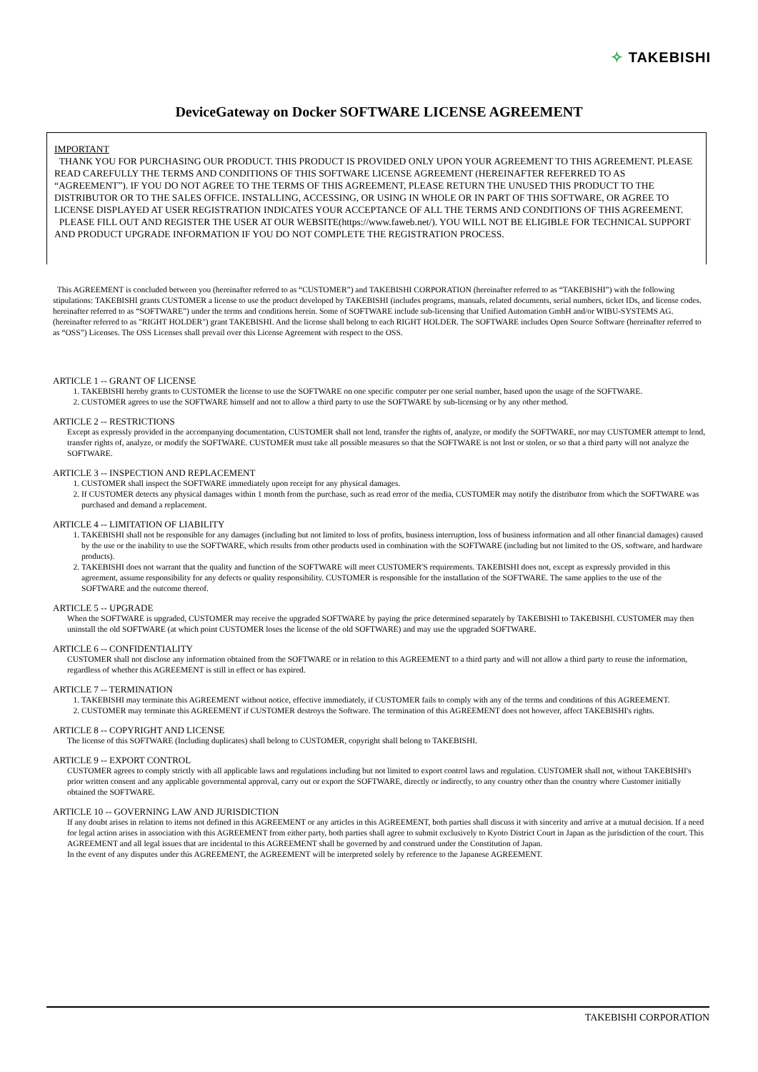✧ TAKEBISHI
DeviceGateway on Docker SOFTWARE LICENSE AGREEMENT
IMPORTANT
THANK YOU FOR PURCHASING OUR PRODUCT. THIS PRODUCT IS PROVIDED ONLY UPON YOUR AGREEMENT TO THIS AGREEMENT. PLEASE READ CAREFULLY THE TERMS AND CONDITIONS OF THIS SOFTWARE LICENSE AGREEMENT (HEREINAFTER REFERRED TO AS “AGREEMENT”). IF YOU DO NOT AGREE TO THE TERMS OF THIS AGREEMENT, PLEASE RETURN THE UNUSED THIS PRODUCT TO THE DISTRIBUTOR OR TO THE SALES OFFICE. INSTALLING, ACCESSING, OR USING IN WHOLE OR IN PART OF THIS SOFTWARE, OR AGREE TO LICENSE DISPLAYED AT USER REGISTRATION INDICATES YOUR ACCEPTANCE OF ALL THE TERMS AND CONDITIONS OF THIS AGREEMENT.
PLEASE FILL OUT AND REGISTER THE USER AT OUR WEBSITE(https://www.faweb.net/). YOU WILL NOT BE ELIGIBLE FOR TECHNICAL SUPPORT AND PRODUCT UPGRADE INFORMATION IF YOU DO NOT COMPLETE THE REGISTRATION PROCESS.
This AGREEMENT is concluded between you (hereinafter referred to as “CUSTOMER”) and TAKEBISHI CORPORATION (hereinafter referred to as “TAKEBISHI”) with the following stipulations: TAKEBISHI grants CUSTOMER a license to use the product developed by TAKEBISHI (includes programs, manuals, related documents, serial numbers, ticket IDs, and license codes. hereinafter referred to as “SOFTWARE”) under the terms and conditions herein. Some of SOFTWARE include sub-licensing that Unified Automation GmbH and/or WIBU-SYSTEMS AG. (hereinafter referred to as "RIGHT HOLDER") grant TAKEBISHI. And the license shall belong to each RIGHT HOLDER. The SOFTWARE includes Open Source Software (hereinafter referred to as “OSS”) Licenses. The OSS Licenses shall prevail over this License Agreement with respect to the OSS.
ARTICLE 1 -- GRANT OF LICENSE
1. TAKEBISHI hereby grants to CUSTOMER the license to use the SOFTWARE on one specific computer per one serial number, based upon the usage of the SOFTWARE.
2. CUSTOMER agrees to use the SOFTWARE himself and not to allow a third party to use the SOFTWARE by sub-licensing or by any other method.
ARTICLE 2 -- RESTRICTIONS
Except as expressly provided in the accompanying documentation, CUSTOMER shall not lend, transfer the rights of, analyze, or modify the SOFTWARE, nor may CUSTOMER attempt to lend, transfer rights of, analyze, or modify the SOFTWARE. CUSTOMER must take all possible measures so that the SOFTWARE is not lost or stolen, or so that a third party will not analyze the SOFTWARE.
ARTICLE 3 -- INSPECTION AND REPLACEMENT
1. CUSTOMER shall inspect the SOFTWARE immediately upon receipt for any physical damages.
2. If CUSTOMER detects any physical damages within 1 month from the purchase, such as read error of the media, CUSTOMER may notify the distributor from which the SOFTWARE was purchased and demand a replacement.
ARTICLE 4 -- LIMITATION OF LIABILITY
1. TAKEBISHI shall not be responsible for any damages (including but not limited to loss of profits, business interruption, loss of business information and all other financial damages) caused by the use or the inability to use the SOFTWARE, which results from other products used in combination with the SOFTWARE (including but not limited to the OS, software, and hardware products).
2. TAKEBISHI does not warrant that the quality and function of the SOFTWARE will meet CUSTOMER'S requirements. TAKEBISHI does not, except as expressly provided in this agreement, assume responsibility for any defects or quality responsibility. CUSTOMER is responsible for the installation of the SOFTWARE. The same applies to the use of the SOFTWARE and the outcome thereof.
ARTICLE 5 -- UPGRADE
When the SOFTWARE is upgraded, CUSTOMER may receive the upgraded SOFTWARE by paying the price determined separately by TAKEBISHI to TAKEBISHI. CUSTOMER may then uninstall the old SOFTWARE (at which point CUSTOMER loses the license of the old SOFTWARE) and may use the upgraded SOFTWARE.
ARTICLE 6 -- CONFIDENTIALITY
CUSTOMER shall not disclose any information obtained from the SOFTWARE or in relation to this AGREEMENT to a third party and will not allow a third party to reuse the information, regardless of whether this AGREEMENT is still in effect or has expired.
ARTICLE 7 -- TERMINATION
1. TAKEBISHI may terminate this AGREEMENT without notice, effective immediately, if CUSTOMER fails to comply with any of the terms and conditions of this AGREEMENT.
2. CUSTOMER may terminate this AGREEMENT if CUSTOMER destroys the Software. The termination of this AGREEMENT does not however, affect TAKEBISHI's rights.
ARTICLE 8 -- COPYRIGHT AND LICENSE
The license of this SOFTWARE (Including duplicates) shall belong to CUSTOMER, copyright shall belong to TAKEBISHI.
ARTICLE 9 -- EXPORT CONTROL
CUSTOMER agrees to comply strictly with all applicable laws and regulations including but not limited to export control laws and regulation. CUSTOMER shall not, without TAKEBISHI's prior written consent and any applicable governmental approval, carry out or export the SOFTWARE, directly or indirectly, to any country other than the country where Customer initially obtained the SOFTWARE.
ARTICLE 10 -- GOVERNING LAW AND JURISDICTION
If any doubt arises in relation to items not defined in this AGREEMENT or any articles in this AGREEMENT, both parties shall discuss it with sincerity and arrive at a mutual decision. If a need for legal action arises in association with this AGREEMENT from either party, both parties shall agree to submit exclusively to Kyoto District Court in Japan as the jurisdiction of the court. This AGREEMENT and all legal issues that are incidental to this AGREEMENT shall be governed by and construed under the Constitution of Japan.
In the event of any disputes under this AGREEMENT, the AGREEMENT will be interpreted solely by reference to the Japanese AGREEMENT.
TAKEBISHI CORPORATION